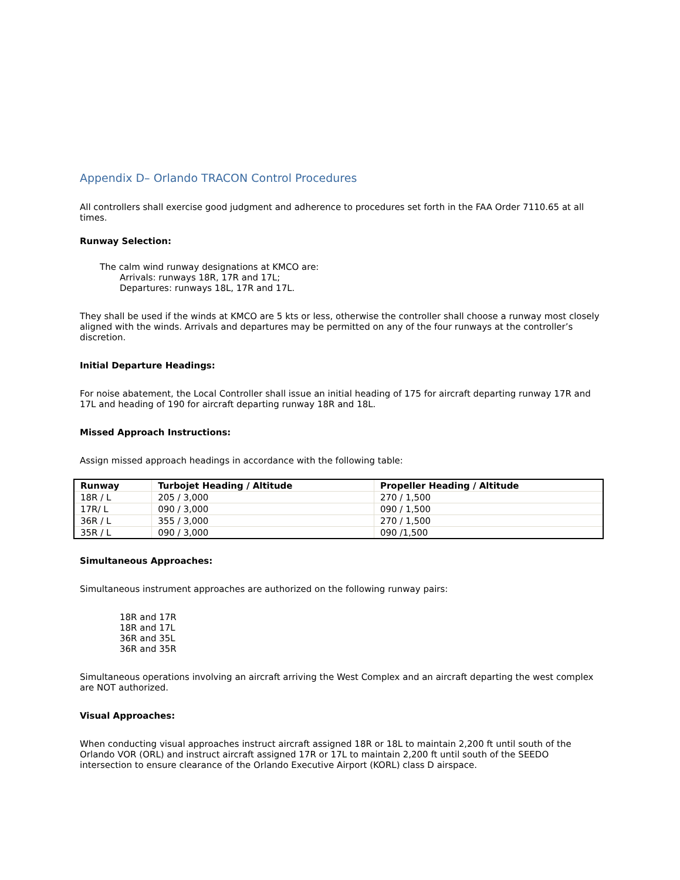Appendix D– Orlando TRACON Control Procedures
All controllers shall exercise good judgment and adherence to procedures set forth in the FAA Order 7110.65 at all times.
Runway Selection:
The calm wind runway designations at KMCO are:
Arrivals: runways 18R, 17R and 17L;
Departures: runways 18L, 17R and 17L.
They shall be used if the winds at KMCO are 5 kts or less, otherwise the controller shall choose a runway most closely aligned with the winds. Arrivals and departures may be permitted on any of the four runways at the controller’s discretion.
Initial Departure Headings:
For noise abatement, the Local Controller shall issue an initial heading of 175 for aircraft departing runway 17R and 17L and heading of 190 for aircraft departing runway 18R and 18L.
Missed Approach Instructions:
Assign missed approach headings in accordance with the following table:
| Runway | Turbojet Heading / Altitude | Propeller Heading / Altitude |
| --- | --- | --- |
| 18R / L | 205 / 3,000 | 270 / 1,500 |
| 17R/ L | 090 / 3,000 | 090 / 1,500 |
| 36R / L | 355 / 3,000 | 270 / 1,500 |
| 35R / L | 090 / 3,000 | 090 /1,500 |
Simultaneous Approaches:
Simultaneous instrument approaches are authorized on the following runway pairs:
18R and 17R
18R and 17L
36R and 35L
36R and 35R
Simultaneous operations involving an aircraft arriving the West Complex and an aircraft departing the west complex are NOT authorized.
Visual Approaches:
When conducting visual approaches instruct aircraft assigned 18R or 18L to maintain 2,200 ft until south of the Orlando VOR (ORL) and instruct aircraft assigned 17R or 17L to maintain 2,200 ft until south of the SEEDO intersection to ensure clearance of the Orlando Executive Airport (KORL) class D airspace.